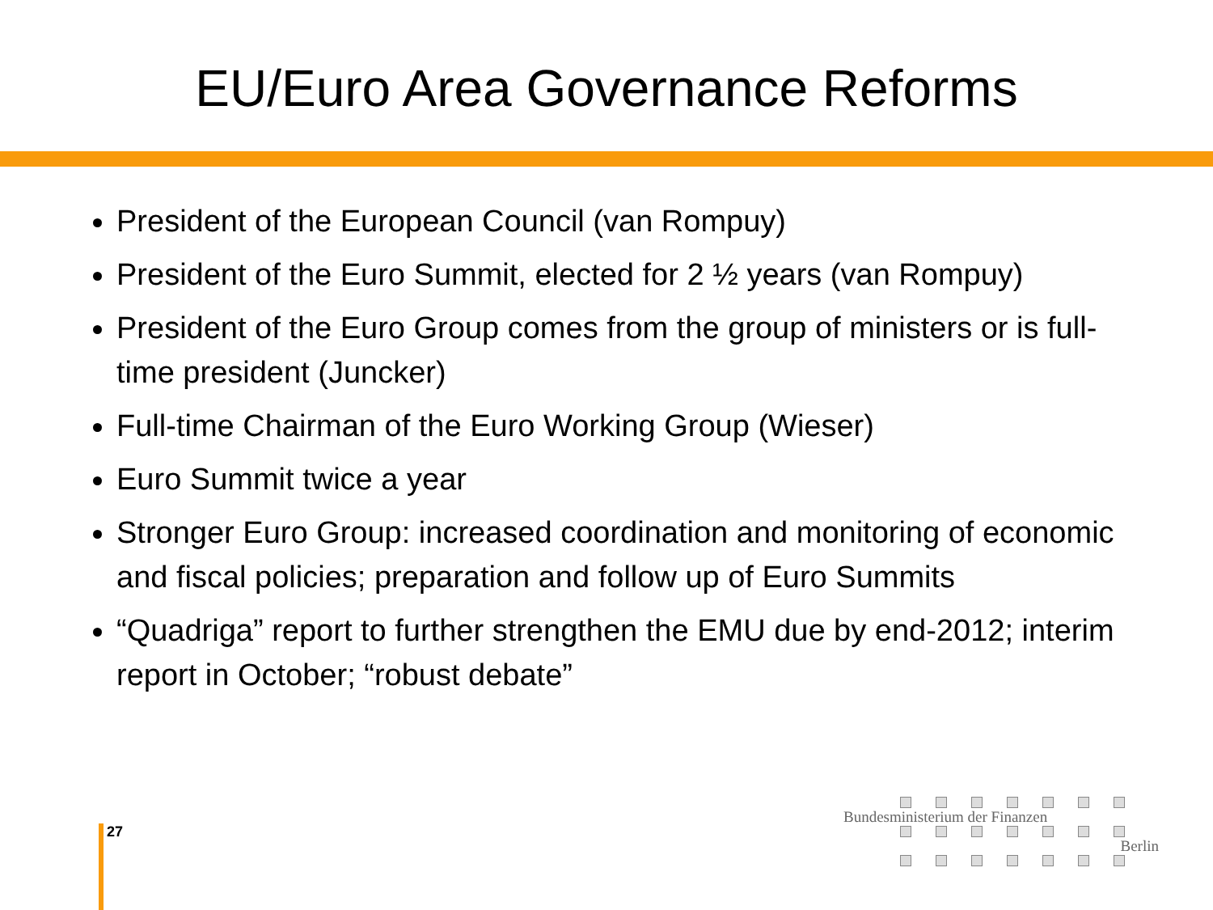EU/Euro Area Governance Reforms
President of the European Council (van Rompuy)
President of the Euro Summit, elected for 2 ½ years (van Rompuy)
President of the Euro Group comes from the group of ministers or is full-time president (Juncker)
Full-time Chairman of the Euro Working Group (Wieser)
Euro Summit twice a year
Stronger Euro Group: increased coordination and monitoring of economic and fiscal policies; preparation and follow up of Euro Summits
“Quadriga” report to further strengthen the EMU due by end-2012; interim report in October; “robust debate”
27
Bundesministerium der Finanzen
Berlin